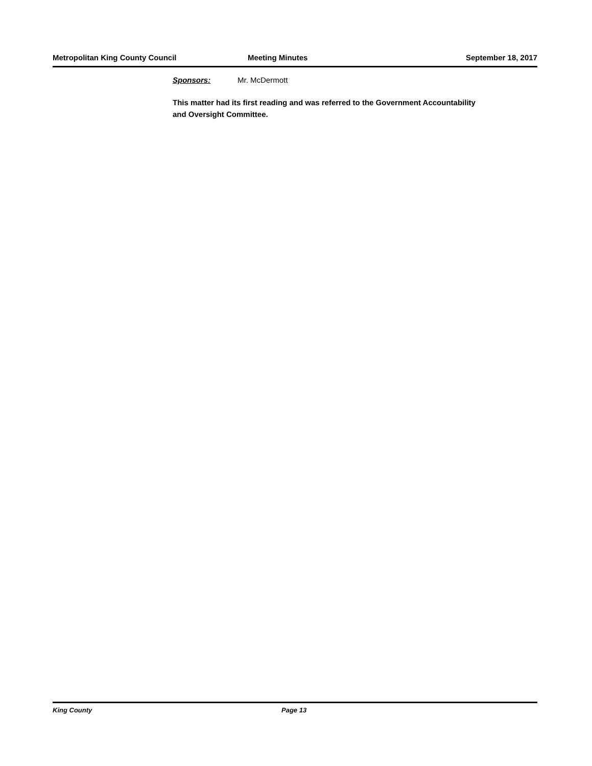Metropolitan King County Council Meeting Minutes September 18, 2017
Sponsors: Mr. McDermott
This matter had its first reading and was referred to the Government Accountability and Oversight Committee.
King County Page 13